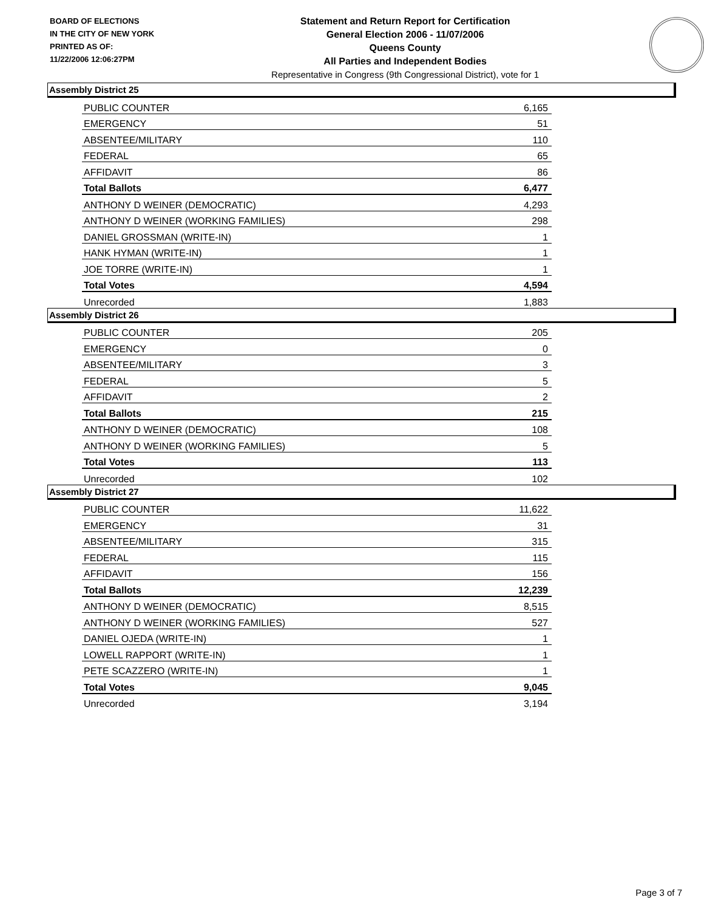BOARD OF ELECTIONS
IN THE CITY OF NEW YORK
PRINTED AS OF:
11/22/2006 12:06:27PM
Statement and Return Report for Certification
General Election 2006 - 11/07/2006
Queens County
All Parties and Independent Bodies
Representative in Congress (9th Congressional District), vote for 1
Assembly District 25
| PUBLIC COUNTER | 6,165 |
| EMERGENCY | 51 |
| ABSENTEE/MILITARY | 110 |
| FEDERAL | 65 |
| AFFIDAVIT | 86 |
| Total Ballots | 6,477 |
| ANTHONY D WEINER (DEMOCRATIC) | 4,293 |
| ANTHONY D WEINER (WORKING FAMILIES) | 298 |
| DANIEL GROSSMAN (WRITE-IN) | 1 |
| HANK HYMAN (WRITE-IN) | 1 |
| JOE TORRE (WRITE-IN) | 1 |
| Total Votes | 4,594 |
| Unrecorded | 1,883 |
Assembly District 26
| PUBLIC COUNTER | 205 |
| EMERGENCY | 0 |
| ABSENTEE/MILITARY | 3 |
| FEDERAL | 5 |
| AFFIDAVIT | 2 |
| Total Ballots | 215 |
| ANTHONY D WEINER (DEMOCRATIC) | 108 |
| ANTHONY D WEINER (WORKING FAMILIES) | 5 |
| Total Votes | 113 |
| Unrecorded | 102 |
Assembly District 27
| PUBLIC COUNTER | 11,622 |
| EMERGENCY | 31 |
| ABSENTEE/MILITARY | 315 |
| FEDERAL | 115 |
| AFFIDAVIT | 156 |
| Total Ballots | 12,239 |
| ANTHONY D WEINER (DEMOCRATIC) | 8,515 |
| ANTHONY D WEINER (WORKING FAMILIES) | 527 |
| DANIEL OJEDA (WRITE-IN) | 1 |
| LOWELL RAPPORT (WRITE-IN) | 1 |
| PETE SCAZZERO (WRITE-IN) | 1 |
| Total Votes | 9,045 |
| Unrecorded | 3,194 |
Page 3 of 7